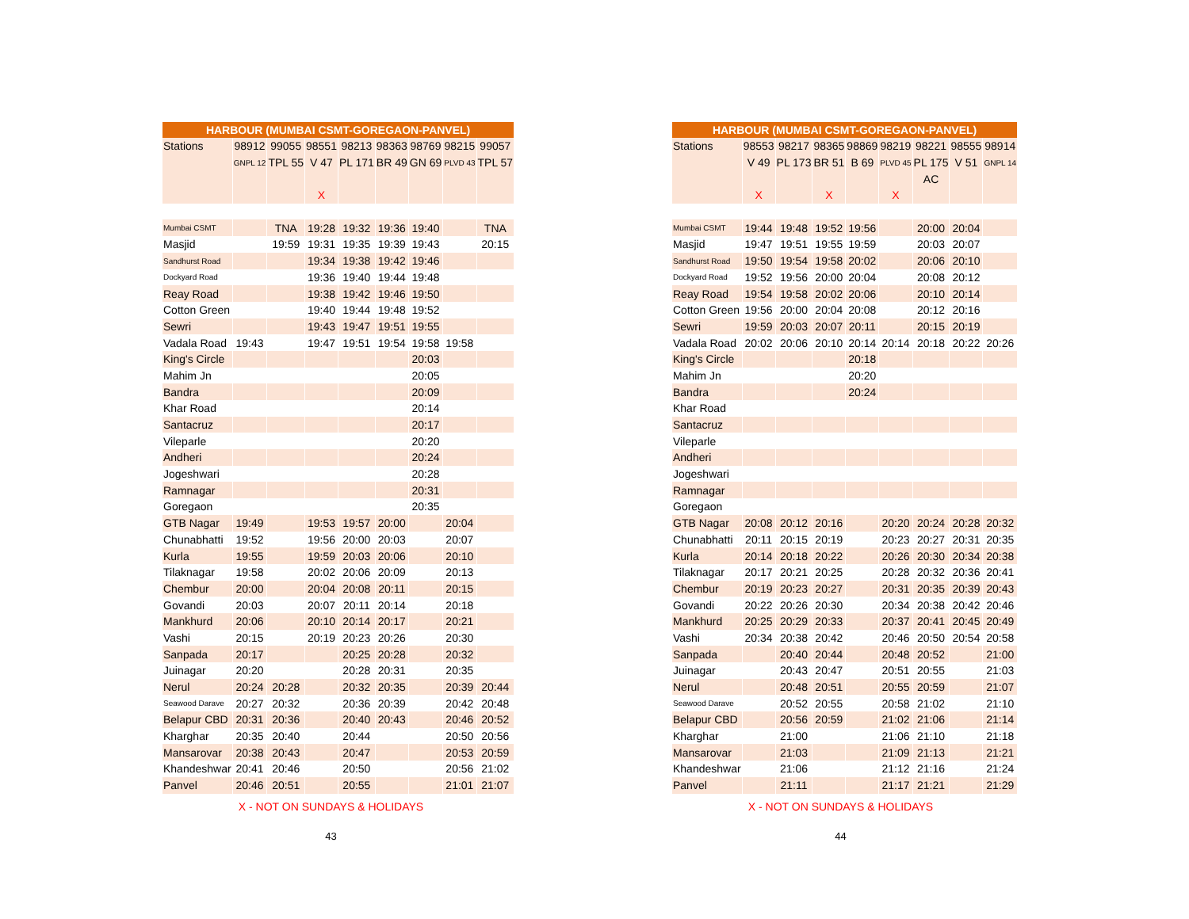| HARBOUR (MUMBAI CSMT-GOREGAON-PANVEL) | | | | | | | | |
| --- | --- | --- | --- | --- | --- | --- | --- | --- |
| Stations | 98912 | 99055 | 98551 | 98213 | 98363 | 98769 | 98215 | 99057 |
| | GNPL 12 | TPL 55 | V 47 | PL 171 | BR 49 | GN 69 | PLVD 43 | TPL 57 |
| | | | X | | | | | |
| Mumbai CSMT | | TNA | 19:28 | 19:32 | 19:36 | 19:40 | | TNA |
| Masjid | | 19:59 | 19:31 | 19:35 | 19:39 | 19:43 | | 20:15 |
| Sandhurst Road | | | 19:34 | 19:38 | 19:42 | 19:46 | | |
| Dockyard Road | | | 19:36 | 19:40 | 19:44 | 19:48 | | |
| Reay Road | | | 19:38 | 19:42 | 19:46 | 19:50 | | |
| Cotton Green | | | 19:40 | 19:44 | 19:48 | 19:52 | | |
| Sewri | | | 19:43 | 19:47 | 19:51 | 19:55 | | |
| Vadala Road | 19:43 | | 19:47 | 19:51 | 19:54 | 19:58 | 19:58 | |
| King's Circle | | | | | | 20:03 | | |
| Mahim Jn | | | | | | 20:05 | | |
| Bandra | | | | | | 20:09 | | |
| Khar Road | | | | | | 20:14 | | |
| Santacruz | | | | | | 20:17 | | |
| Vileparle | | | | | | 20:20 | | |
| Andheri | | | | | | 20:24 | | |
| Jogeshwari | | | | | | 20:28 | | |
| Ramnagar | | | | | | 20:31 | | |
| Goregaon | | | | | | 20:35 | | |
| GTB Nagar | 19:49 | | 19:53 | 19:57 | 20:00 | | 20:04 | |
| Chunabhatti | 19:52 | | 19:56 | 20:00 | 20:03 | | 20:07 | |
| Kurla | 19:55 | | 19:59 | 20:03 | 20:06 | | 20:10 | |
| Tilaknagar | 19:58 | | 20:02 | 20:06 | 20:09 | | 20:13 | |
| Chembur | 20:00 | | 20:04 | 20:08 | 20:11 | | 20:15 | |
| Govandi | 20:03 | | 20:07 | 20:11 | 20:14 | | 20:18 | |
| Mankhurd | 20:06 | | 20:10 | 20:14 | 20:17 | | 20:21 | |
| Vashi | 20:15 | | 20:19 | 20:23 | 20:26 | | 20:30 | |
| Sanpada | 20:17 | | | 20:25 | 20:28 | | 20:32 | |
| Juinagar | 20:20 | | | 20:28 | 20:31 | | 20:35 | |
| Nerul | 20:24 | 20:28 | | 20:32 | 20:35 | | 20:39 | 20:44 |
| Seawood Darave | 20:27 | 20:32 | | 20:36 | 20:39 | | 20:42 | 20:48 |
| Belapur CBD | 20:31 | 20:36 | | 20:40 | 20:43 | | 20:46 | 20:52 |
| Kharghar | 20:35 | 20:40 | | 20:44 | | | 20:50 | 20:56 |
| Mansarovar | 20:38 | 20:43 | | 20:47 | | | 20:53 | 20:59 |
| Khandeshwar | 20:41 | 20:46 | | 20:50 | | | 20:56 | 21:02 |
| Panvel | 20:46 | 20:51 | | 20:55 | | | 21:01 | 21:07 |
X - NOT ON SUNDAYS & HOLIDAYS
43
| HARBOUR (MUMBAI CSMT-GOREGAON-PANVEL) | | | | | | | | |
| --- | --- | --- | --- | --- | --- | --- | --- | --- |
| Stations | 98553 | 98217 | 98365 | 98869 | 98219 | 98221 | 98555 | 98914 |
| | V 49 | PL 173 | BR 51 | B 69 | PLVD 45 | PL 175 | V 51 | GNPL 14 |
| | | | | | | AC | | |
| | X | | X | | X | | | |
| Mumbai CSMT | 19:44 | 19:48 | 19:52 | 19:56 | | 20:00 | 20:04 | |
| Masjid | 19:47 | 19:51 | 19:55 | 19:59 | | 20:03 | 20:07 | |
| Sandhurst Road | 19:50 | 19:54 | 19:58 | 20:02 | | 20:06 | 20:10 | |
| Dockyard Road | 19:52 | 19:56 | 20:00 | 20:04 | | 20:08 | 20:12 | |
| Reay Road | 19:54 | 19:58 | 20:02 | 20:06 | | 20:10 | 20:14 | |
| Cotton Green | 19:56 | 20:00 | 20:04 | 20:08 | | 20:12 | 20:16 | |
| Sewri | 19:59 | 20:03 | 20:07 | 20:11 | | 20:15 | 20:19 | |
| Vadala Road | 20:02 | 20:06 | 20:10 | 20:14 | 20:14 | 20:18 | 20:22 | 20:26 |
| King's Circle | | | | 20:18 | | | | |
| Mahim Jn | | | | 20:20 | | | | |
| Bandra | | | | 20:24 | | | | |
| Khar Road | | | | | | | | |
| Santacruz | | | | | | | | |
| Vileparle | | | | | | | | |
| Andheri | | | | | | | | |
| Jogeshwari | | | | | | | | |
| Ramnagar | | | | | | | | |
| Goregaon | | | | | | | | |
| GTB Nagar | 20:08 | 20:12 | 20:16 | | 20:20 | 20:24 | 20:28 | 20:32 |
| Chunabhatti | 20:11 | 20:15 | 20:19 | | 20:23 | 20:27 | 20:31 | 20:35 |
| Kurla | 20:14 | 20:18 | 20:22 | | 20:26 | 20:30 | 20:34 | 20:38 |
| Tilaknagar | 20:17 | 20:21 | 20:25 | | 20:28 | 20:32 | 20:36 | 20:41 |
| Chembur | 20:19 | 20:23 | 20:27 | | 20:31 | 20:35 | 20:39 | 20:43 |
| Govandi | 20:22 | 20:26 | 20:30 | | 20:34 | 20:38 | 20:42 | 20:46 |
| Mankhurd | 20:25 | 20:29 | 20:33 | | 20:37 | 20:41 | 20:45 | 20:49 |
| Vashi | 20:34 | 20:38 | 20:42 | | 20:46 | 20:50 | 20:54 | 20:58 |
| Sanpada | | 20:40 | 20:44 | | 20:48 | 20:52 | | 21:00 |
| Juinagar | | 20:43 | 20:47 | | 20:51 | 20:55 | | 21:03 |
| Nerul | | 20:48 | 20:51 | | 20:55 | 20:59 | | 21:07 |
| Seawood Darave | | 20:52 | 20:55 | | 20:58 | 21:02 | | 21:10 |
| Belapur CBD | | 20:56 | 20:59 | | 21:02 | 21:06 | | 21:14 |
| Kharghar | | 21:00 | | | 21:06 | 21:10 | | 21:18 |
| Mansarovar | | 21:03 | | | 21:09 | 21:13 | | 21:21 |
| Khandeshwar | | 21:06 | | | 21:12 | 21:16 | | 21:24 |
| Panvel | | 21:11 | | | 21:17 | 21:21 | | 21:29 |
X - NOT ON SUNDAYS & HOLIDAYS
44